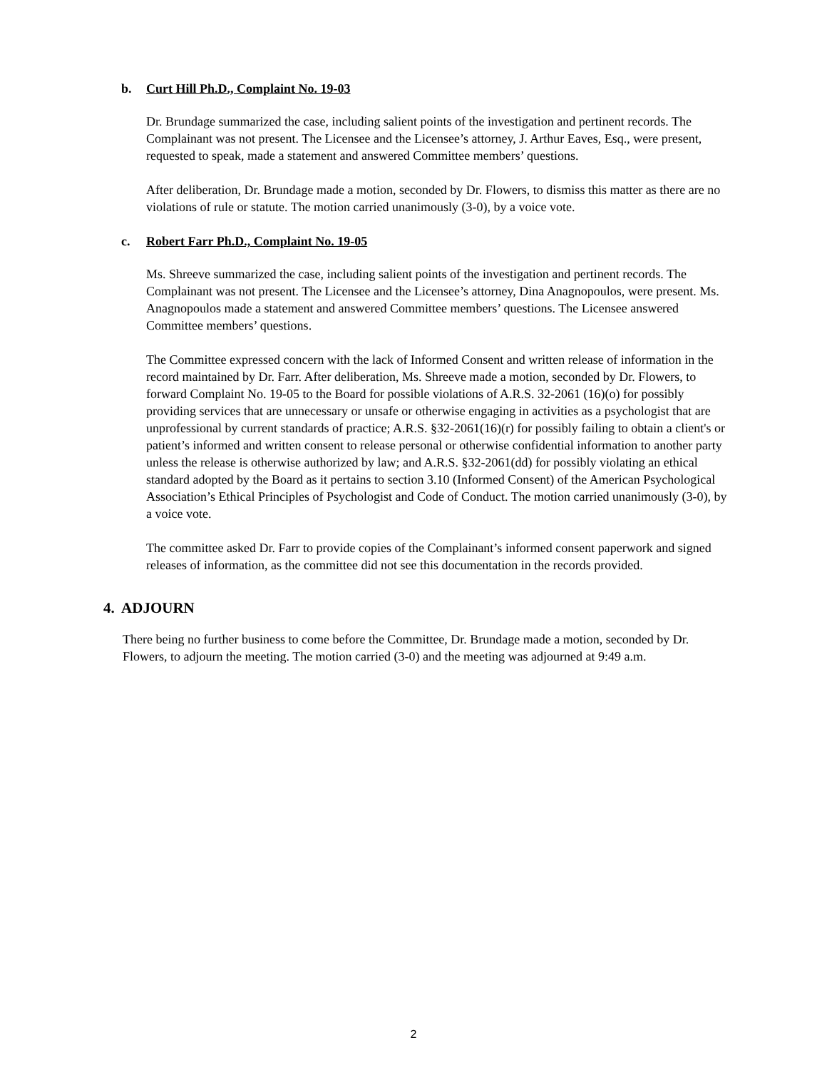b. Curt Hill Ph.D., Complaint No. 19-03
Dr. Brundage summarized the case, including salient points of the investigation and pertinent records. The Complainant was not present. The Licensee and the Licensee’s attorney, J. Arthur Eaves, Esq., were present, requested to speak, made a statement and answered Committee members’ questions.
After deliberation, Dr. Brundage made a motion, seconded by Dr. Flowers, to dismiss this matter as there are no violations of rule or statute. The motion carried unanimously (3-0), by a voice vote.
c. Robert Farr Ph.D., Complaint No. 19-05
Ms. Shreeve summarized the case, including salient points of the investigation and pertinent records. The Complainant was not present. The Licensee and the Licensee’s attorney, Dina Anagnopoulos, were present. Ms. Anagnopoulos made a statement and answered Committee members’ questions. The Licensee answered Committee members’ questions.
The Committee expressed concern with the lack of Informed Consent and written release of information in the record maintained by Dr. Farr. After deliberation, Ms. Shreeve made a motion, seconded by Dr. Flowers, to forward Complaint No. 19-05 to the Board for possible violations of A.R.S. 32-2061 (16)(o) for possibly providing services that are unnecessary or unsafe or otherwise engaging in activities as a psychologist that are unprofessional by current standards of practice; A.R.S. §32-2061(16)(r) for possibly failing to obtain a client's or patient’s informed and written consent to release personal or otherwise confidential information to another party unless the release is otherwise authorized by law; and A.R.S. §32-2061(dd) for possibly violating an ethical standard adopted by the Board as it pertains to section 3.10 (Informed Consent) of the American Psychological Association’s Ethical Principles of Psychologist and Code of Conduct. The motion carried unanimously (3-0), by a voice vote.
The committee asked Dr. Farr to provide copies of the Complainant’s informed consent paperwork and signed releases of information, as the committee did not see this documentation in the records provided.
4. ADJOURN
There being no further business to come before the Committee, Dr. Brundage made a motion, seconded by Dr. Flowers, to adjourn the meeting. The motion carried (3-0) and the meeting was adjourned at 9:49 a.m.
2